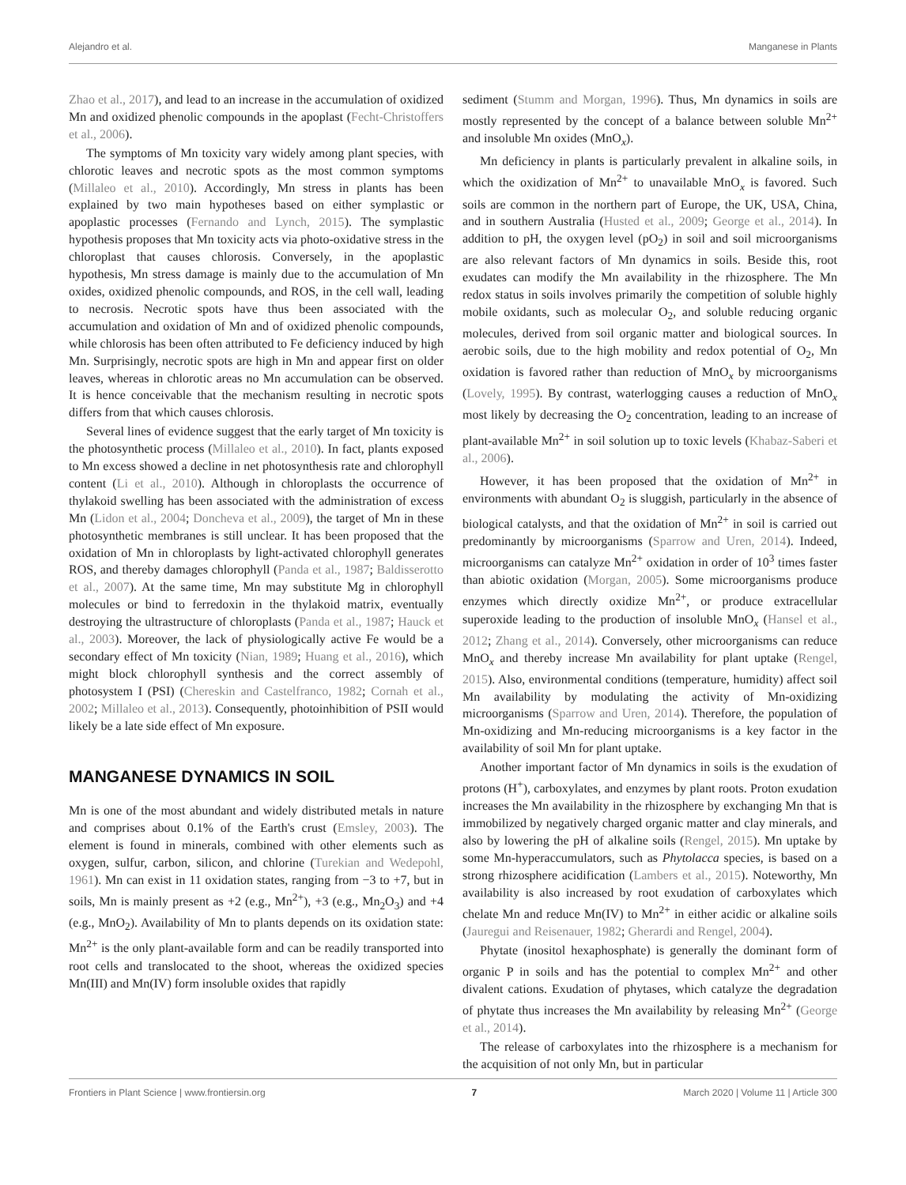Alejandro et al. Manganese in Plants
Zhao et al., 2017), and lead to an increase in the accumulation of oxidized Mn and oxidized phenolic compounds in the apoplast (Fecht-Christoffers et al., 2006).
The symptoms of Mn toxicity vary widely among plant species, with chlorotic leaves and necrotic spots as the most common symptoms (Millaleo et al., 2010). Accordingly, Mn stress in plants has been explained by two main hypotheses based on either symplastic or apoplastic processes (Fernando and Lynch, 2015). The symplastic hypothesis proposes that Mn toxicity acts via photo-oxidative stress in the chloroplast that causes chlorosis. Conversely, in the apoplastic hypothesis, Mn stress damage is mainly due to the accumulation of Mn oxides, oxidized phenolic compounds, and ROS, in the cell wall, leading to necrosis. Necrotic spots have thus been associated with the accumulation and oxidation of Mn and of oxidized phenolic compounds, while chlorosis has been often attributed to Fe deficiency induced by high Mn. Surprisingly, necrotic spots are high in Mn and appear first on older leaves, whereas in chlorotic areas no Mn accumulation can be observed. It is hence conceivable that the mechanism resulting in necrotic spots differs from that which causes chlorosis.
Several lines of evidence suggest that the early target of Mn toxicity is the photosynthetic process (Millaleo et al., 2010). In fact, plants exposed to Mn excess showed a decline in net photosynthesis rate and chlorophyll content (Li et al., 2010). Although in chloroplasts the occurrence of thylakoid swelling has been associated with the administration of excess Mn (Lidon et al., 2004; Doncheva et al., 2009), the target of Mn in these photosynthetic membranes is still unclear. It has been proposed that the oxidation of Mn in chloroplasts by light-activated chlorophyll generates ROS, and thereby damages chlorophyll (Panda et al., 1987; Baldisserotto et al., 2007). At the same time, Mn may substitute Mg in chlorophyll molecules or bind to ferredoxin in the thylakoid matrix, eventually destroying the ultrastructure of chloroplasts (Panda et al., 1987; Hauck et al., 2003). Moreover, the lack of physiologically active Fe would be a secondary effect of Mn toxicity (Nian, 1989; Huang et al., 2016), which might block chlorophyll synthesis and the correct assembly of photosystem I (PSI) (Chereskin and Castelfranco, 1982; Cornah et al., 2002; Millaleo et al., 2013). Consequently, photoinhibition of PSII would likely be a late side effect of Mn exposure.
MANGANESE DYNAMICS IN SOIL
Mn is one of the most abundant and widely distributed metals in nature and comprises about 0.1% of the Earth's crust (Emsley, 2003). The element is found in minerals, combined with other elements such as oxygen, sulfur, carbon, silicon, and chlorine (Turekian and Wedepohl, 1961). Mn can exist in 11 oxidation states, ranging from −3 to +7, but in soils, Mn is mainly present as +2 (e.g., Mn<sup>2+</sup>), +3 (e.g., Mn<sub>2</sub>O<sub>3</sub>) and +4 (e.g., MnO<sub>2</sub>). Availability of Mn to plants depends on its oxidation state: Mn<sup>2+</sup> is the only plant-available form and can be readily transported into root cells and translocated to the shoot, whereas the oxidized species Mn(III) and Mn(IV) form insoluble oxides that rapidly
sediment (Stumm and Morgan, 1996). Thus, Mn dynamics in soils are mostly represented by the concept of a balance between soluble Mn<sup>2+</sup> and insoluble Mn oxides (MnO<sub>x</sub>).
Mn deficiency in plants is particularly prevalent in alkaline soils, in which the oxidization of Mn<sup>2+</sup> to unavailable MnO<sub>x</sub> is favored. Such soils are common in the northern part of Europe, the UK, USA, China, and in southern Australia (Husted et al., 2009; George et al., 2014). In addition to pH, the oxygen level (pO<sub>2</sub>) in soil and soil microorganisms are also relevant factors of Mn dynamics in soils. Beside this, root exudates can modify the Mn availability in the rhizosphere. The Mn redox status in soils involves primarily the competition of soluble highly mobile oxidants, such as molecular O<sub>2</sub>, and soluble reducing organic molecules, derived from soil organic matter and biological sources. In aerobic soils, due to the high mobility and redox potential of O<sub>2</sub>, Mn oxidation is favored rather than reduction of MnO<sub>x</sub> by microorganisms (Lovely, 1995). By contrast, waterlogging causes a reduction of MnO<sub>x</sub> most likely by decreasing the O<sub>2</sub> concentration, leading to an increase of plant-available Mn<sup>2+</sup> in soil solution up to toxic levels (Khabaz-Saberi et al., 2006).
However, it has been proposed that the oxidation of Mn<sup>2+</sup> in environments with abundant O<sub>2</sub> is sluggish, particularly in the absence of biological catalysts, and that the oxidation of Mn<sup>2+</sup> in soil is carried out predominantly by microorganisms (Sparrow and Uren, 2014). Indeed, microorganisms can catalyze Mn<sup>2+</sup> oxidation in order of 10<sup>3</sup> times faster than abiotic oxidation (Morgan, 2005). Some microorganisms produce enzymes which directly oxidize Mn<sup>2+</sup>, or produce extracellular superoxide leading to the production of insoluble MnO<sub>x</sub> (Hansel et al., 2012; Zhang et al., 2014). Conversely, other microorganisms can reduce MnO<sub>x</sub> and thereby increase Mn availability for plant uptake (Rengel, 2015). Also, environmental conditions (temperature, humidity) affect soil Mn availability by modulating the activity of Mn-oxidizing microorganisms (Sparrow and Uren, 2014). Therefore, the population of Mn-oxidizing and Mn-reducing microorganisms is a key factor in the availability of soil Mn for plant uptake.
Another important factor of Mn dynamics in soils is the exudation of protons (H<sup>+</sup>), carboxylates, and enzymes by plant roots. Proton exudation increases the Mn availability in the rhizosphere by exchanging Mn that is immobilized by negatively charged organic matter and clay minerals, and also by lowering the pH of alkaline soils (Rengel, 2015). Mn uptake by some Mn-hyperaccumulators, such as Phytolacca species, is based on a strong rhizosphere acidification (Lambers et al., 2015). Noteworthy, Mn availability is also increased by root exudation of carboxylates which chelate Mn and reduce Mn(IV) to Mn<sup>2+</sup> in either acidic or alkaline soils (Jauregui and Reisenauer, 1982; Gherardi and Rengel, 2004).
Phytate (inositol hexaphosphate) is generally the dominant form of organic P in soils and has the potential to complex Mn<sup>2+</sup> and other divalent cations. Exudation of phytases, which catalyze the degradation of phytate thus increases the Mn availability by releasing Mn<sup>2+</sup> (George et al., 2014).
The release of carboxylates into the rhizosphere is a mechanism for the acquisition of not only Mn, but in particular
Frontiers in Plant Science | www.frontiersin.org 7 March 2020 | Volume 11 | Article 300